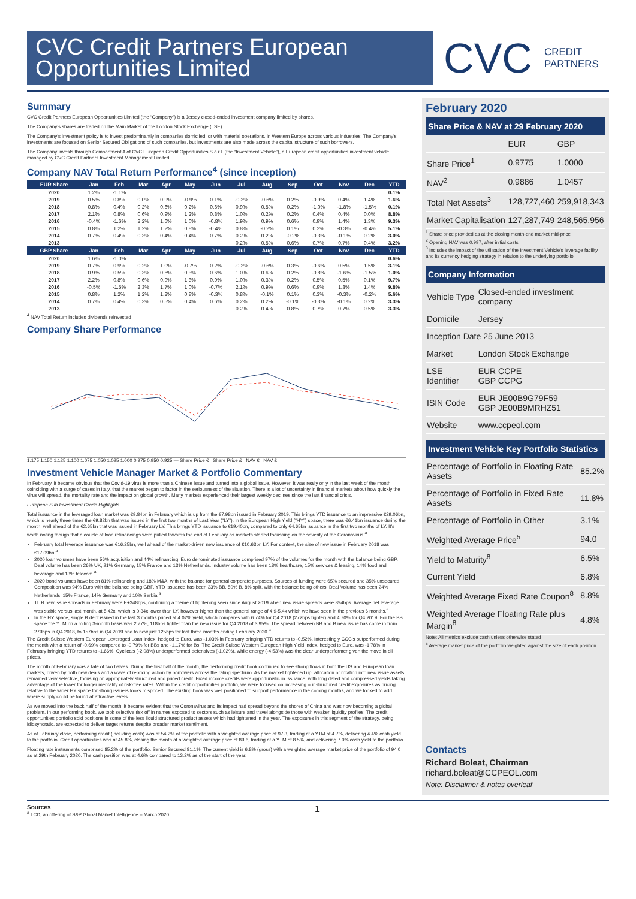CVC Credit Partners European Opportunities Limited
CVC CREDIT
PARTNERS
Summary
CVC Credit Partners European Opportunities Limited (the “Company”) is a Jersey closed-ended investment company limited by shares.
The Company’s shares are traded on the Main Market of the London Stock Exchange (LSE).
The Company’s investment policy is to invest predominantly in companies domiciled, or with material operations, in Western Europe across various industries. The Company’s investments are focused on Senior Secured Obligations of such companies, but investments are also made across the capital structure of such borrowers.
The Company invests through Compartment A of CVC European Credit Opportunities S.à r.l. (the “Investment Vehicle”), a European credit opportunities investment vehicle managed by CVC Credit Partners Investment Management Limited.
Company NAV Total Return Performance<sup>4</sup> (since inception)
| EUR Share | Jan | Feb | Mar | Apr | May | Jun | Jul | Aug | Sep | Oct | Nov | Dec | YTD |
| --- | --- | --- | --- | --- | --- | --- | --- | --- | --- | --- | --- | --- | --- |
| 2020 | 1.2% | -1.1% | | | | | | | | | | | 0.1% |
| 2019 | 0.5% | 0.8% | 0.0% | 0.9% | -0.9% | 0.1% | -0.3% | -0.6% | 0.2% | -0.9% | 0.4% | 1.4% | 1.6% |
| 2018 | 0.8% | 0.4% | 0.2% | 0.6% | 0.2% | 0.6% | 0.9% | 0.5% | 0.2% | -1.0% | -1.8% | -1.5% | 0.1% |
| 2017 | 2.1% | 0.8% | 0.6% | 0.9% | 1.2% | 0.8% | 1.0% | 0.2% | 0.2% | 0.4% | 0.4% | 0.0% | 8.8% |
| 2016 | -0.4% | -1.6% | 2.2% | 1.6% | 1.0% | -0.8% | 1.9% | 0.9% | 0.6% | 0.9% | 1.4% | 1.3% | 9.3% |
| 2015 | 0.8% | 1.2% | 1.2% | 1.2% | 0.8% | -0.4% | 0.8% | -0.2% | 0.1% | 0.2% | -0.3% | -0.4% | 5.1% |
| 2014 | 0.7% | 0.4% | 0.3% | 0.4% | 0.4% | 0.7% | 0.2% | 0.2% | -0.2% | -0.3% | -0.1% | 0.2% | 3.0% |
| 2013 | | | | | | | 0.2% | 0.5% | 0.6% | 0.7% | 0.7% | 0.4% | 3.2% |
| GBP Share | Jan | Feb | Mar | Apr | May | Jun | Jul | Aug | Sep | Oct | Nov | Dec | YTD |
| 2020 | 1.6% | -1.0% | | | | | | | | | | | 0.6% |
| 2019 | 0.7% | 0.9% | 0.2% | 1.0% | -0.7% | 0.2% | -0.2% | -0.6% | 0.3% | -0.6% | 0.5% | 1.5% | 3.1% |
| 2018 | 0.9% | 0.5% | 0.3% | 0.6% | 0.3% | 0.6% | 1.0% | 0.6% | 0.2% | -0.8% | -1.6% | -1.5% | 1.0% |
| 2017 | 2.2% | 0.8% | 0.6% | 0.9% | 1.3% | 0.9% | 1.0% | 0.3% | 0.2% | 0.5% | 0.5% | 0.1% | 9.7% |
| 2016 | -0.5% | -1.5% | 2.3% | 1.7% | 1.0% | -0.7% | 2.1% | 0.9% | 0.6% | 0.9% | 1.3% | 1.4% | 9.8% |
| 2015 | 0.8% | 1.2% | 1.2% | 1.2% | 0.8% | -0.3% | 0.8% | -0.1% | 0.1% | 0.3% | -0.3% | -0.2% | 5.6% |
| 2014 | 0.7% | 0.4% | 0.3% | 0.5% | 0.4% | 0.6% | 0.2% | 0.2% | -0.1% | -0.3% | -0.1% | 0.2% | 3.3% |
| 2013 | | | | | | | 0.2% | 0.4% | 0.8% | 0.7% | 0.7% | 0.5% | 3.3% |
<sup>4</sup> NAV Total Return includes dividends reinvested
Company Share Performance
1.175 1.150 1.125 1.100 1.075 1.050 1.025 1.000 0.975 0.950 0.925 — Share Price € Share Price £ NAV € NAV £
Investment Vehicle Manager Market & Portfolio Commentary
In February, it became obvious that the Covid-19 virus is more than a Chinese issue and turned into a global issue. However, it was really only in the last week of the month, coinciding with a surge of cases in Italy, that the market began to factor in the seriousness of the situation. There is a lot of uncertainty in financial markets about how quickly the virus will spread, the mortality rate and the impact on global growth. Many markets experienced their largest weekly declines since the last financial crisis.
European Sub Investment Grade Highlights
Total issuance in the leveraged loan market was €9.84bn in February which is up from the €7.98bn issued in February 2019. This brings YTD issuance to an impressive €29.06bn, which is nearly three times the €9.82bn that was issued in the first two months of Last Year (“LY”). In the European High Yield (“HY”) space, there was €6.41bn issuance during the month, well ahead of the €2.65bn that was issued in February LY. This brings YTD issuance to €19.40bn, compared to only €4.65bn issuance in the first two months of LY. It’s worth noting though that a couple of loan refinancings were pulled towards the end of February as markets started focussing on the severity of the Coronavirus.<sup>a</sup>
February total leverage issuance was €16.25bn, well ahead of the market-driven new issuance of €10.63bn LY. For context, the size of new issue in February 2018 was €17.09bn.<sup>a</sup>
2020 loan volumes have been 56% acquisition and 44% refinancing. Euro denominated issuance comprised 97% of the volumes for the month with the balance being GBP. Deal volume has been 26% UK, 21% Germany, 15% France and 13% Netherlands. Industry volume has been 18% healthcare, 15% services & leasing, 14% food and beverage and 13% telecom.<sup>a</sup>
2020 bond volumes have been 81% refinancing and 18% M&A, with the balance for general corporate purposes. Sources of funding were 65% secured and 35% unsecured. Composition was 94% Euro with the balance being GBP. YTD issuance has been 33% BB, 50% B, 8% split, with the balance being others. Deal Volume has been 24% Netherlands, 15% France, 14% Germany and 10% Serbia.<sup>a</sup>
TL B new issue spreads in February were E+348bps, continuing a theme of tightening seen since August 2019 when new issue spreads were 394bps. Average net leverage was stable versus last month, at 5.42x, which is 0.34x lower than LY, however higher than the general range of 4.9-5.4x which we have seen in the previous 6 months.<sup>a</sup>
In the HY space, single B debt issued in the last 3 months priced at 4.02% yield, which compares with 6.74% for Q4 2018 (272bps tighter) and 4.70% for Q4 2019. For the BB space the YTM on a rolling 3-month basis was 2.77%, 118bps tighter than the new issue for Q4 2018 of 3.95%. The spread between BB and B new issue has come in from 279bps in Q4 2018, to 157bps in Q4 2019 and to now just 125bps for last three months ending February 2020.<sup>a</sup>
The Credit Suisse Western European Leveraged Loan Index, hedged to Euro, was -1.03% in February bringing YTD returns to -0.52%. Interestingly CCC’s outperformed during the month with a return of -0.69% compared to -0.79% for BBs and -1.17% for Bs. The Credit Suisse Western European High Yield Index, hedged to Euro, was -1.78% in February bringing YTD returns to -1.66%. Cyclicals (-2.08%) underperformed defensives (-1.02%), while energy (-4.53%) was the clear underperformer given the move in oil prices.
The month of February was a tale of two halves. During the first half of the month, the performing credit book continued to see strong flows in both the US and European loan markets, driven by both new deals and a wave of repricing action by borrowers across the rating spectrum. As the market tightened up, allocation or rotation into new issue assets remained very selective, focusing on appropriately structured and priced credit. Fixed income credits were opportunistic in issuance, with long dated and compressed yields taking advantage of the lower for longer mentality of risk-free rates. Within the credit opportunities portfolio, we were focused on increasing our structured credit exposures as pricing relative to the wider HY space for strong issuers looks mispriced. The existing book was well positioned to support performance in the coming months, and we looked to add where supply could be found at attractive levels.
As we moved into the back half of the month, it became evident that the Coronavirus and its impact had spread beyond the shores of China and was now becoming a global problem. In our performing book, we took selective risk off in names exposed to sectors such as leisure and travel alongside those with weaker liquidity profiles. The credit opportunities portfolio sold positions in some of the less liquid structured product assets which had tightened in the year. The exposures in this segment of the strategy, being idiosyncratic, are expected to deliver target returns despite broader market sentiment.
As of February close, performing credit (including cash) was at 54.2% of the portfolio with a weighted average price of 97.3, trading at a YTM of 4.7%, delivering 4.4% cash yield to the portfolio. Credit opportunities was at 45.8%, closing the month at a weighted average price of 89.6, trading at a YTM of 8.5%, and delivering 7.0% cash yield to the portfolio.
Floating rate instruments comprised 85.2% of the portfolio. Senior Secured 81.1%. The current yield is 6.8% (gross) with a weighted average market price of the portfolio of 94.0 as at 29th February 2020. The cash position was at 4.6% compared to 13.2% as of the start of the year.
February 2020
Share Price & NAV at 29 February 2020
| | EUR | GBP |
| Share Price<sup>1</sup> | 0.9775 | 1.0000 |
| NAV<sup>2</sup> | 0.9886 | 1.0457 |
| Total Net Assets<sup>3</sup> | 128,727,460 | 259,918,343 |
| Market Capitalisation | 127,287,749 | 248,565,956 |
<sup>1</sup> Share price provided as at the closing month-end market mid-price
<sup>2</sup> Opening NAV was 0.997, after initial costs
<sup>3</sup> Includes the impact of the utilisation of the Investment Vehicle's leverage facility and its currency hedging strategy in relation to the underlying portfolio
Company Information
| Vehicle Type | Closed-ended investment company |
| Domicile | Jersey |
| Inception Date 25 June 2013 | |
| Market | London Stock Exchange |
| LSE Identifier | EUR CCPE GBP CCPG |
| ISIN Code | EUR JE00B9G79F59 GBP JE00B9MRHZ51 |
| Website | www.ccpeol.com |
Investment Vehicle Key Portfolio Statistics
| Percentage of Portfolio in Floating Rate Assets | 85.2% |
| Percentage of Portfolio in Fixed Rate Assets | 11.8% |
| Percentage of Portfolio in Other | 3.1% |
| Weighted Average Price<sup>5</sup> | 94.0 |
| Yield to Maturity<sup>8</sup> | 6.5% |
| Current Yield | 6.8% |
| Weighted Average Fixed Rate Coupon<sup>8</sup> | 8.8% |
| Weighted Average Floating Rate plus Margin<sup>8</sup> | 4.8% |
Note: All metrics exclude cash unless otherwise stated
<sup>5</sup> Average market price of the portfolio weighted against the size of each position
Contacts
Richard Boleat, Chairman
richard.boleat@CCPEOL.com
Note: Disclaimer & notes overleaf
Sources
<sup>a</sup> LCD, an offering of S&P Global Market Intelligence – March 2020
1